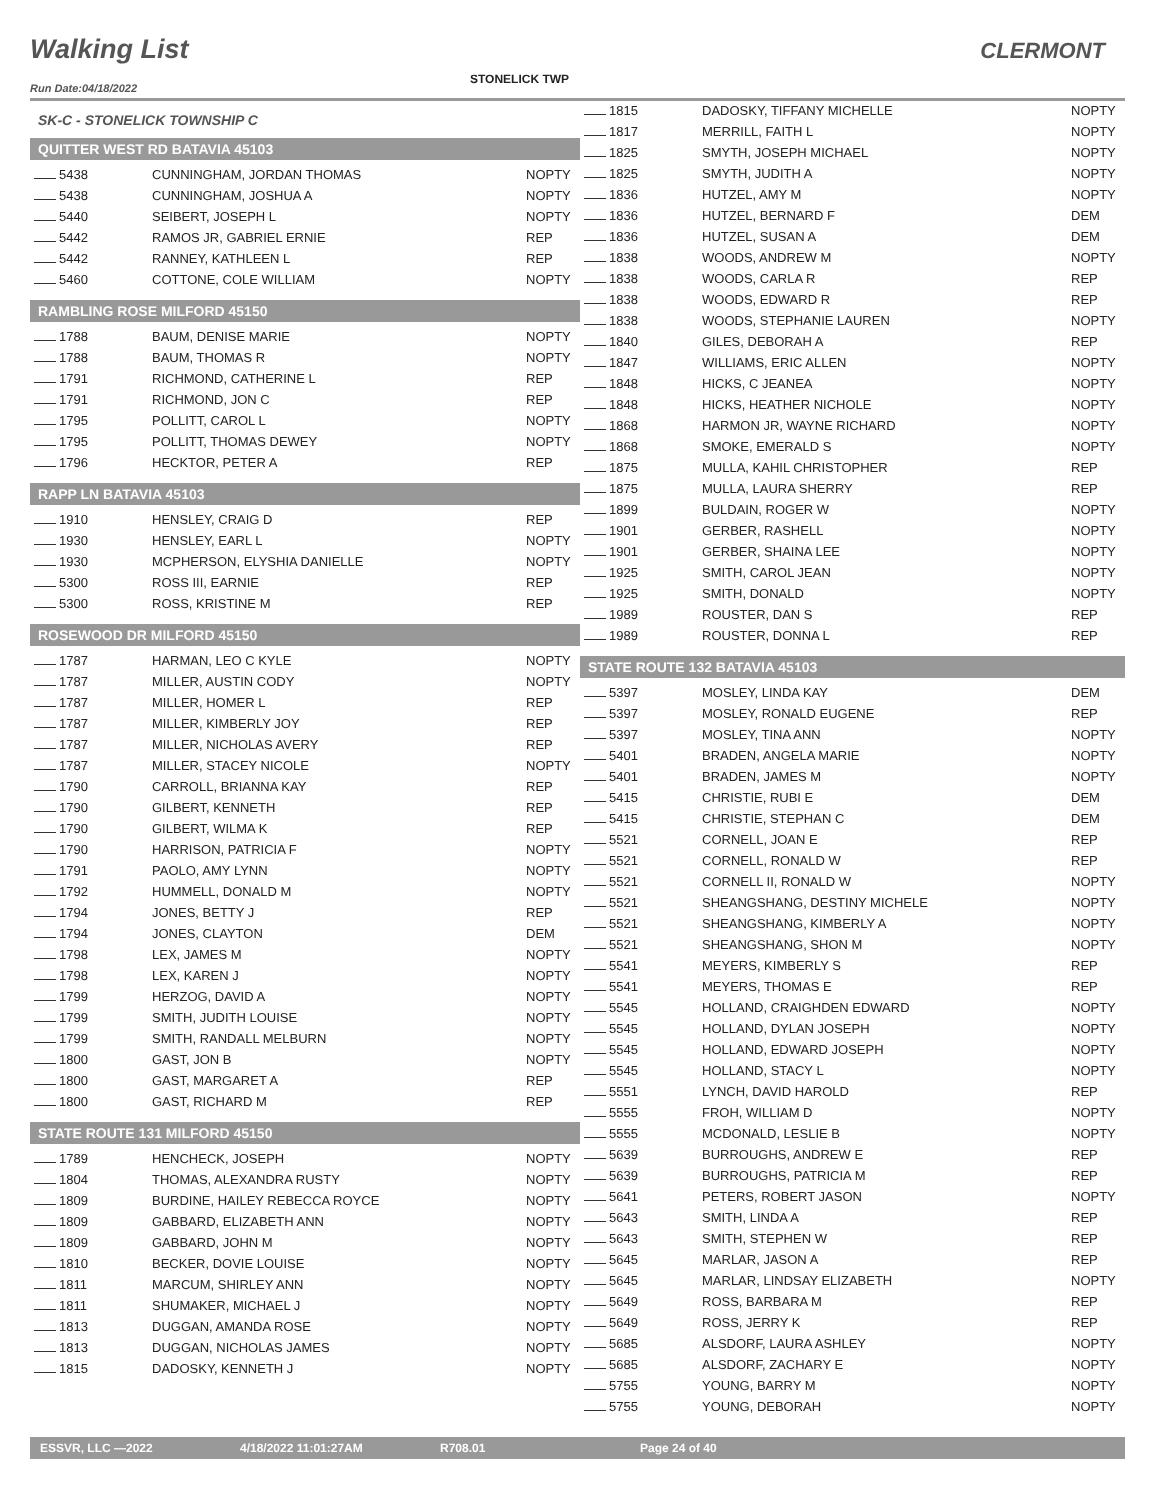Walking List CLERMONT
STONELICK TWP
Run Date:04/18/2022
SK-C - STONELICK TOWNSHIP C
QUITTER WEST RD BATAVIA 45103
| 5438 | CUNNINGHAM, JORDAN THOMAS | NOPTY |
| 5438 | CUNNINGHAM, JOSHUA A | NOPTY |
| 5440 | SEIBERT, JOSEPH L | NOPTY |
| 5442 | RAMOS JR, GABRIEL ERNIE | REP |
| 5442 | RANNEY, KATHLEEN L | REP |
| 5460 | COTTONE, COLE WILLIAM | NOPTY |
RAMBLING ROSE MILFORD 45150
| 1788 | BAUM, DENISE MARIE | NOPTY |
| 1788 | BAUM, THOMAS R | NOPTY |
| 1791 | RICHMOND, CATHERINE L | REP |
| 1791 | RICHMOND, JON C | REP |
| 1795 | POLLITT, CAROL L | NOPTY |
| 1795 | POLLITT, THOMAS DEWEY | NOPTY |
| 1796 | HECKTOR, PETER A | REP |
RAPP LN BATAVIA 45103
| 1910 | HENSLEY, CRAIG D | REP |
| 1930 | HENSLEY, EARL L | NOPTY |
| 1930 | MCPHERSON, ELYSHIA DANIELLE | NOPTY |
| 5300 | ROSS III, EARNIE | REP |
| 5300 | ROSS, KRISTINE M | REP |
ROSEWOOD DR MILFORD 45150
| 1787 | HARMAN, LEO C KYLE | NOPTY |
| 1787 | MILLER, AUSTIN CODY | NOPTY |
| 1787 | MILLER, HOMER L | REP |
| 1787 | MILLER, KIMBERLY JOY | REP |
| 1787 | MILLER, NICHOLAS AVERY | REP |
| 1787 | MILLER, STACEY NICOLE | NOPTY |
| 1790 | CARROLL, BRIANNA KAY | REP |
| 1790 | GILBERT, KENNETH | REP |
| 1790 | GILBERT, WILMA K | REP |
| 1790 | HARRISON, PATRICIA F | NOPTY |
| 1791 | PAOLO, AMY LYNN | NOPTY |
| 1792 | HUMMELL, DONALD M | NOPTY |
| 1794 | JONES, BETTY J | REP |
| 1794 | JONES, CLAYTON | DEM |
| 1798 | LEX, JAMES M | NOPTY |
| 1798 | LEX, KAREN J | NOPTY |
| 1799 | HERZOG, DAVID A | NOPTY |
| 1799 | SMITH, JUDITH LOUISE | NOPTY |
| 1799 | SMITH, RANDALL MELBURN | NOPTY |
| 1800 | GAST, JON B | NOPTY |
| 1800 | GAST, MARGARET A | REP |
| 1800 | GAST, RICHARD M | REP |
STATE ROUTE 131 MILFORD 45150
| 1789 | HENCHECK, JOSEPH | NOPTY |
| 1804 | THOMAS, ALEXANDRA RUSTY | NOPTY |
| 1809 | BURDINE, HAILEY REBECCA ROYCE | NOPTY |
| 1809 | GABBARD, ELIZABETH ANN | NOPTY |
| 1809 | GABBARD, JOHN M | NOPTY |
| 1810 | BECKER, DOVIE LOUISE | NOPTY |
| 1811 | MARCUM, SHIRLEY ANN | NOPTY |
| 1811 | SHUMAKER, MICHAEL J | NOPTY |
| 1813 | DUGGAN, AMANDA ROSE | NOPTY |
| 1813 | DUGGAN, NICHOLAS JAMES | NOPTY |
| 1815 | DADOSKY, KENNETH J | NOPTY |
| 1815 | DADOSKY, TIFFANY MICHELLE | NOPTY |
| 1817 | MERRILL, FAITH L | NOPTY |
| 1825 | SMYTH, JOSEPH MICHAEL | NOPTY |
| 1825 | SMYTH, JUDITH A | NOPTY |
| 1836 | HUTZEL, AMY M | NOPTY |
| 1836 | HUTZEL, BERNARD F | DEM |
| 1836 | HUTZEL, SUSAN A | DEM |
| 1838 | WOODS, ANDREW M | NOPTY |
| 1838 | WOODS, CARLA R | REP |
| 1838 | WOODS, EDWARD R | REP |
| 1838 | WOODS, STEPHANIE LAUREN | NOPTY |
| 1840 | GILES, DEBORAH A | REP |
| 1847 | WILLIAMS, ERIC ALLEN | NOPTY |
| 1848 | HICKS, C JEANEA | NOPTY |
| 1848 | HICKS, HEATHER NICHOLE | NOPTY |
| 1868 | HARMON JR, WAYNE RICHARD | NOPTY |
| 1868 | SMOKE, EMERALD S | NOPTY |
| 1875 | MULLA, KAHIL CHRISTOPHER | REP |
| 1875 | MULLA, LAURA SHERRY | REP |
| 1899 | BULDAIN, ROGER W | NOPTY |
| 1901 | GERBER, RASHELL | NOPTY |
| 1901 | GERBER, SHAINA LEE | NOPTY |
| 1925 | SMITH, CAROL JEAN | NOPTY |
| 1925 | SMITH, DONALD | NOPTY |
| 1989 | ROUSTER, DAN S | REP |
| 1989 | ROUSTER, DONNA L | REP |
STATE ROUTE 132 BATAVIA 45103
| 5397 | MOSLEY, LINDA KAY | DEM |
| 5397 | MOSLEY, RONALD EUGENE | REP |
| 5397 | MOSLEY, TINA ANN | NOPTY |
| 5401 | BRADEN, ANGELA MARIE | NOPTY |
| 5401 | BRADEN, JAMES M | NOPTY |
| 5415 | CHRISTIE, RUBI E | DEM |
| 5415 | CHRISTIE, STEPHAN C | DEM |
| 5521 | CORNELL, JOAN E | REP |
| 5521 | CORNELL, RONALD W | REP |
| 5521 | CORNELL II, RONALD W | NOPTY |
| 5521 | SHEANGSHANG, DESTINY MICHELE | NOPTY |
| 5521 | SHEANGSHANG, KIMBERLY A | NOPTY |
| 5521 | SHEANGSHANG, SHON M | NOPTY |
| 5541 | MEYERS, KIMBERLY S | REP |
| 5541 | MEYERS, THOMAS E | REP |
| 5545 | HOLLAND, CRAIGHDEN EDWARD | NOPTY |
| 5545 | HOLLAND, DYLAN JOSEPH | NOPTY |
| 5545 | HOLLAND, EDWARD JOSEPH | NOPTY |
| 5545 | HOLLAND, STACY L | NOPTY |
| 5551 | LYNCH, DAVID HAROLD | REP |
| 5555 | FROH, WILLIAM D | NOPTY |
| 5555 | MCDONALD, LESLIE B | NOPTY |
| 5639 | BURROUGHS, ANDREW E | REP |
| 5639 | BURROUGHS, PATRICIA M | REP |
| 5641 | PETERS, ROBERT JASON | NOPTY |
| 5643 | SMITH, LINDA A | REP |
| 5643 | SMITH, STEPHEN W | REP |
| 5645 | MARLAR, JASON A | REP |
| 5645 | MARLAR, LINDSAY ELIZABETH | NOPTY |
| 5649 | ROSS, BARBARA M | REP |
| 5649 | ROSS, JERRY K | REP |
| 5685 | ALSDORF, LAURA ASHLEY | NOPTY |
| 5685 | ALSDORF, ZACHARY E | NOPTY |
| 5755 | YOUNG, BARRY M | NOPTY |
| 5755 | YOUNG, DEBORAH | NOPTY |
ESSVR, LLC —2022 4/18/2022 11:01:27AM R708.01 Page 24 of 40